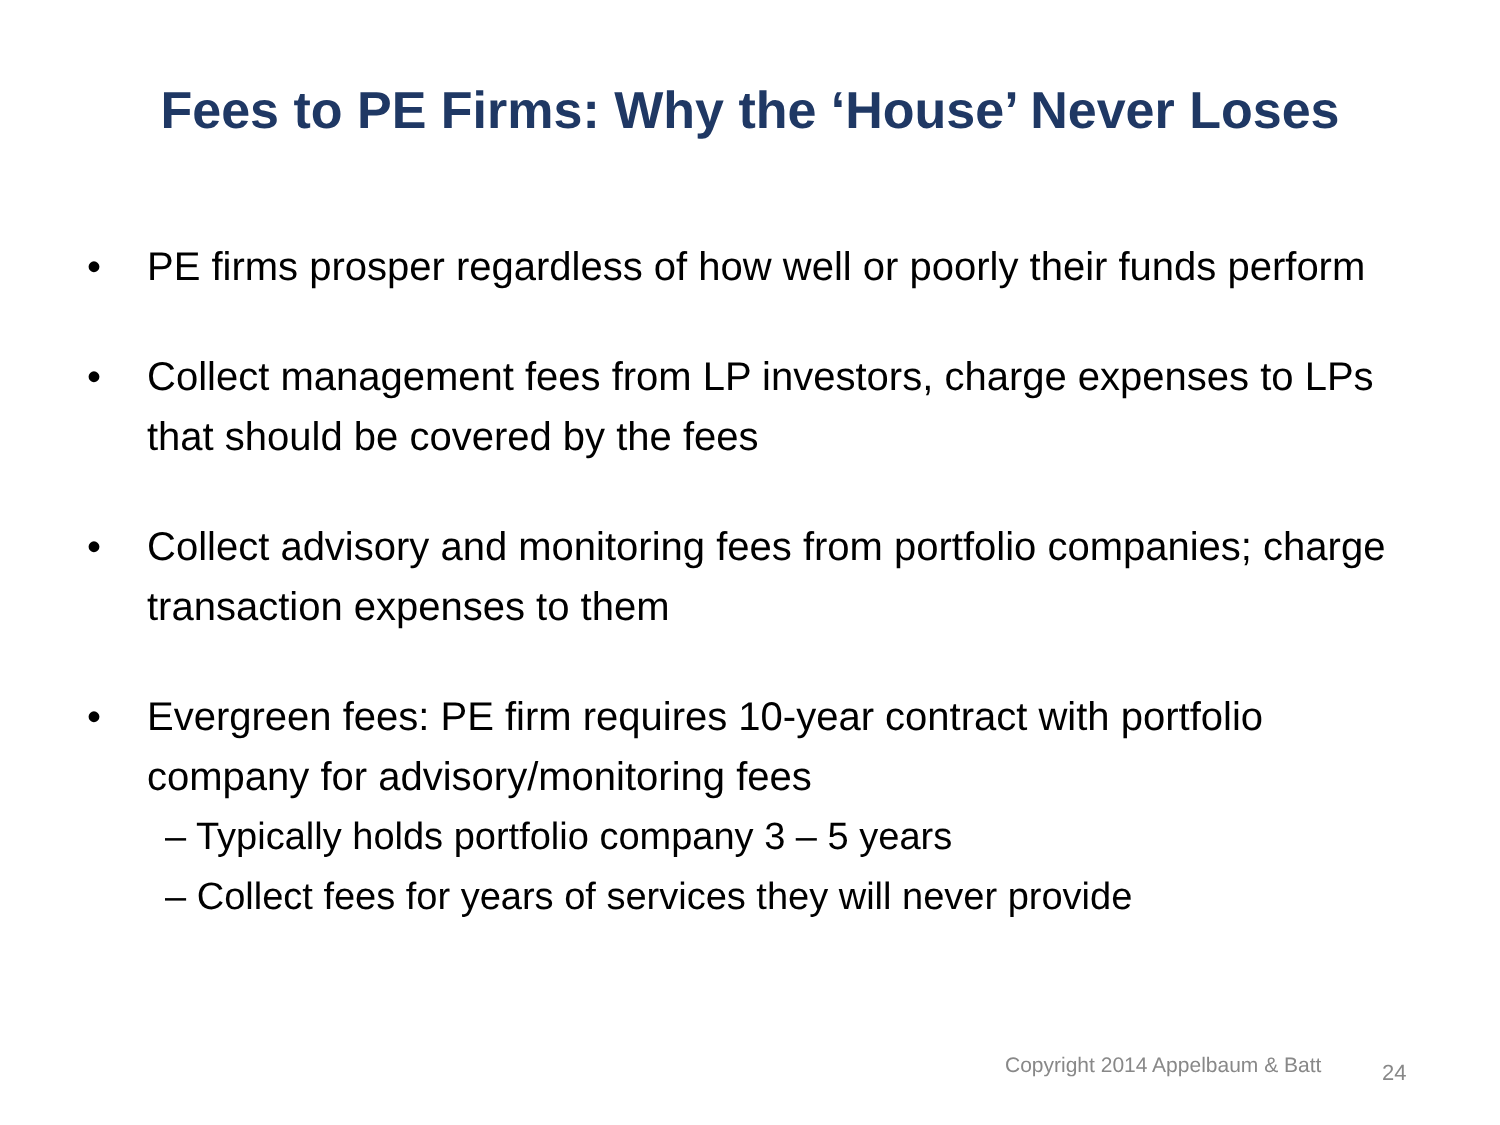Fees to PE Firms: Why the ‘House’ Never Loses
• PE firms prosper regardless of how well or poorly their funds perform
• Collect management fees from LP investors, charge expenses to LPs that should be covered by the fees
• Collect advisory and monitoring fees from portfolio companies; charge transaction expenses to them
• Evergreen fees: PE firm requires 10-year contract with portfolio company for advisory/monitoring fees
– Typically holds portfolio company 3 – 5 years
– Collect fees for years of services they will never provide
Copyright 2014 Appelbaum & Batt
24